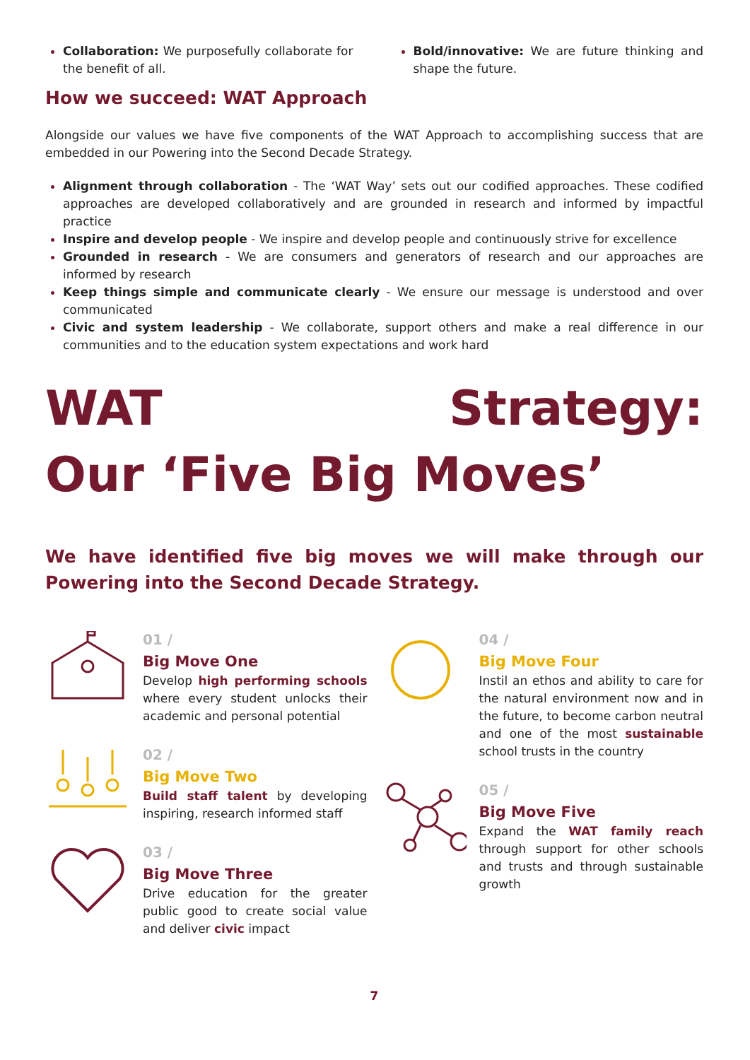Collaboration: We purposefully collaborate for the benefit of all.
Bold/innovative: We are future thinking and shape the future.
How we succeed: WAT Approach
Alongside our values we have five components of the WAT Approach to accomplishing success that are embedded in our Powering into the Second Decade Strategy.
Alignment through collaboration - The ‘WAT Way’ sets out our codified approaches. These codified approaches are developed collaboratively and are grounded in research and informed by impactful practice
Inspire and develop people - We inspire and develop people and continuously strive for excellence
Grounded in research - We are consumers and generators of research and our approaches are informed by research
Keep things simple and communicate clearly - We ensure our message is understood and over communicated
Civic and system leadership - We collaborate, support others and make a real difference in our communities and to the education system expectations and work hard
WAT Strategy:
Our ‘Five Big Moves’
We have identified five big moves we will make through our Powering into the Second Decade Strategy.
01 /
Big Move One
Develop high performing schools where every student unlocks their academic and personal potential
02 /
Big Move Two
Build staff talent by developing inspiring, research informed staff
03 /
Big Move Three
Drive education for the greater public good to create social value and deliver civic impact
04 /
Big Move Four
Instil an ethos and ability to care for the natural environment now and in the future, to become carbon neutral and one of the most sustainable school trusts in the country
05 /
Big Move Five
Expand the WAT family reach through support for other schools and trusts and through sustainable growth
7